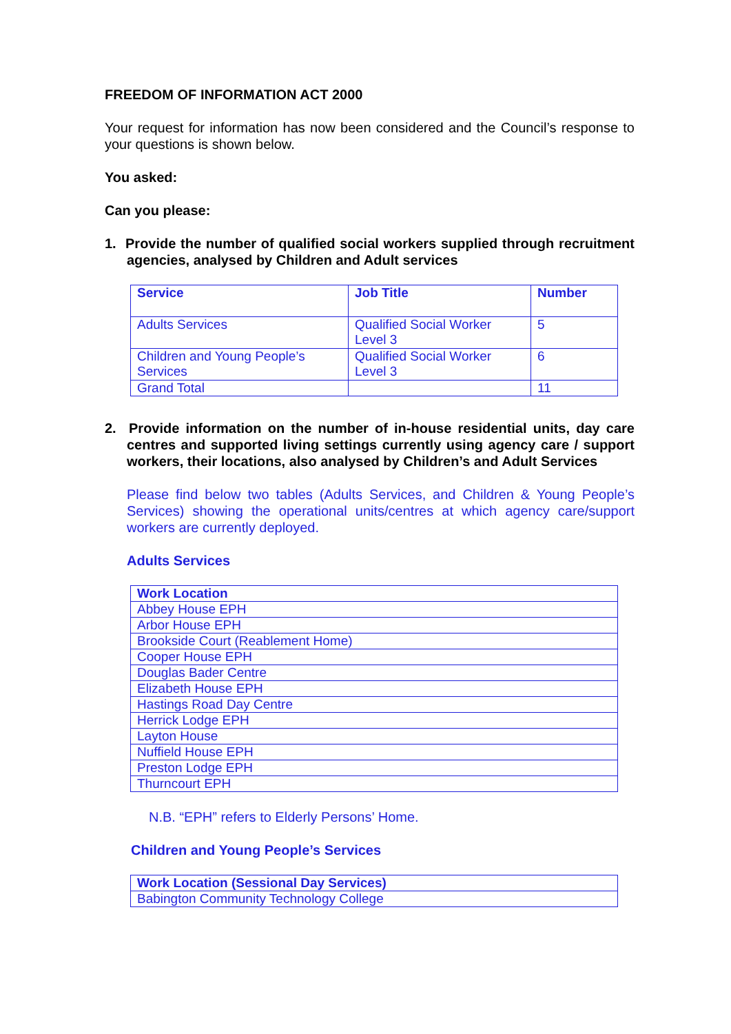FREEDOM OF INFORMATION ACT 2000
Your request for information has now been considered and the Council’s response to your questions is shown below.
You asked:
Can you please:
1. Provide the number of qualified social workers supplied through recruitment agencies, analysed by Children and Adult services
| Service | Job Title | Number |
| --- | --- | --- |
| Adults Services | Qualified Social Worker Level 3 | 5 |
| Children and Young People’s Services | Qualified Social Worker Level 3 | 6 |
| Grand Total | | 11 |
2. Provide information on the number of in-house residential units, day care centres and supported living settings currently using agency care / support workers, their locations, also analysed by Children’s and Adult Services
Please find below two tables (Adults Services, and Children & Young People’s Services) showing the operational units/centres at which agency care/support workers are currently deployed.
Adults Services
| Work Location |
| --- |
| Abbey House EPH |
| Arbor House EPH |
| Brookside Court (Reablement Home) |
| Cooper House EPH |
| Douglas Bader Centre |
| Elizabeth House EPH |
| Hastings Road Day Centre |
| Herrick Lodge EPH |
| Layton House |
| Nuffield House EPH |
| Preston Lodge EPH |
| Thurncourt EPH |
N.B. “EPH” refers to Elderly Persons’ Home.
Children and Young People’s Services
| Work Location (Sessional Day Services) |
| --- |
| Babington Community Technology College |